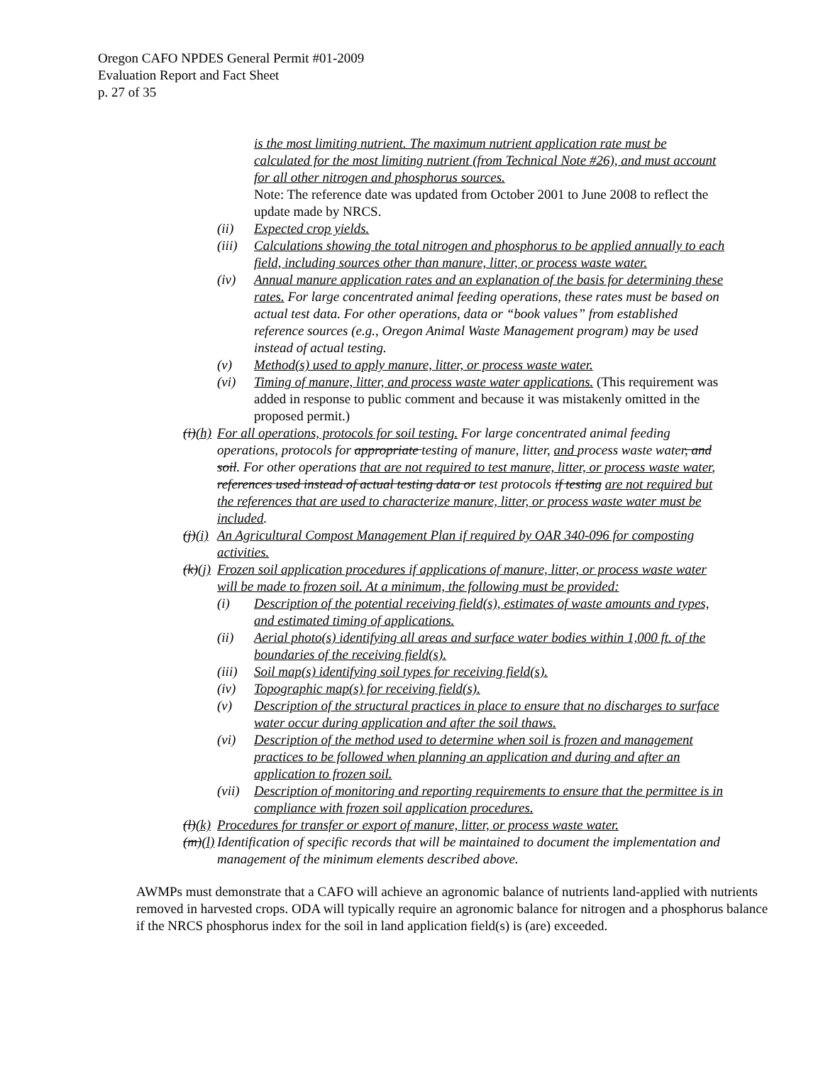Oregon CAFO NPDES General Permit #01-2009
Evaluation Report and Fact Sheet
p. 27 of 35
is the most limiting nutrient. The maximum nutrient application rate must be calculated for the most limiting nutrient (from Technical Note #26), and must account for all other nitrogen and phosphorus sources.
Note: The reference date was updated from October 2001 to June 2008 to reflect the update made by NRCS.
(ii) Expected crop yields.
(iii) Calculations showing the total nitrogen and phosphorus to be applied annually to each field, including sources other than manure, litter, or process waste water.
(iv) Annual manure application rates and an explanation of the basis for determining these rates. For large concentrated animal feeding operations, these rates must be based on actual test data. For other operations, data or “book values” from established reference sources (e.g., Oregon Animal Waste Management program) may be used instead of actual testing.
(v) Method(s) used to apply manure, litter, or process waste water.
(vi) Timing of manure, litter, and process waste water applications. (This requirement was added in response to public comment and because it was mistakenly omitted in the proposed permit.)
(i)(h) For all operations, protocols for soil testing. For large concentrated animal feeding operations, protocols for appropriate testing of manure, litter, and process waste water, and soil. For other operations that are not required to test manure, litter, or process waste water, references used instead of actual testing data or test protocols if testing are not required but the references that are used to characterize manure, litter, or process waste water must be included.
(j)(i) An Agricultural Compost Management Plan if required by OAR 340-096 for composting activities.
(k)(j) Frozen soil application procedures if applications of manure, litter, or process waste water will be made to frozen soil. At a minimum, the following must be provided:
(i) Description of the potential receiving field(s), estimates of waste amounts and types, and estimated timing of applications.
(ii) Aerial photo(s) identifying all areas and surface water bodies within 1,000 ft. of the boundaries of the receiving field(s).
(iii) Soil map(s) identifying soil types for receiving field(s).
(iv) Topographic map(s) for receiving field(s).
(v) Description of the structural practices in place to ensure that no discharges to surface water occur during application and after the soil thaws.
(vi) Description of the method used to determine when soil is frozen and management practices to be followed when planning an application and during and after an application to frozen soil.
(vii) Description of monitoring and reporting requirements to ensure that the permittee is in compliance with frozen soil application procedures.
(l)(k) Procedures for transfer or export of manure, litter, or process waste water.
(m)(l) Identification of specific records that will be maintained to document the implementation and management of the minimum elements described above.
AWMPs must demonstrate that a CAFO will achieve an agronomic balance of nutrients land-applied with nutrients removed in harvested crops. ODA will typically require an agronomic balance for nitrogen and a phosphorus balance if the NRCS phosphorus index for the soil in land application field(s) is (are) exceeded.